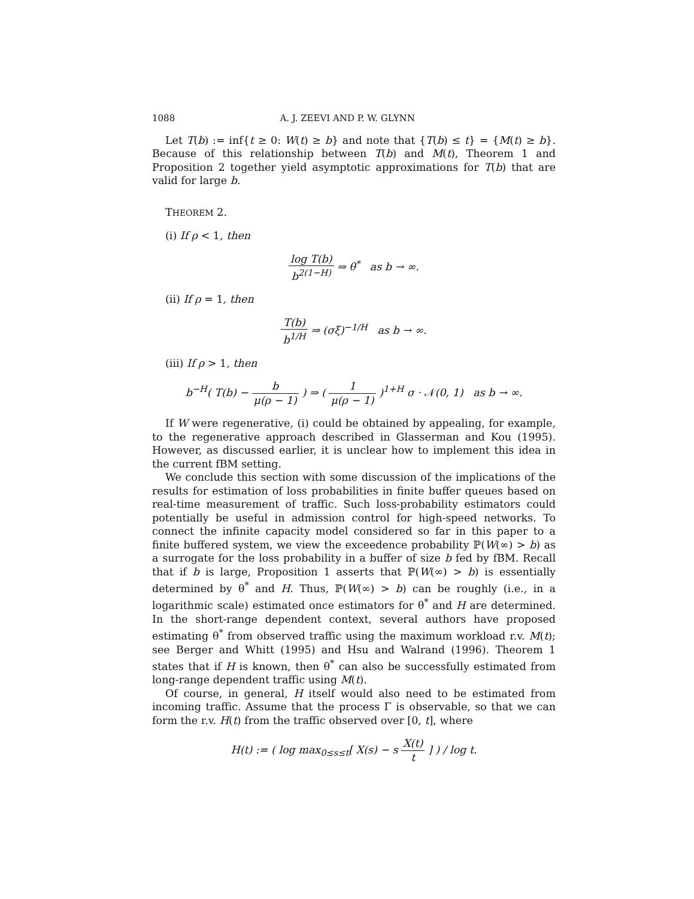1088 A. J. ZEEVI AND P. W. GLYNN
Let T(b) := inf{t ≥ 0: W(t) ≥ b} and note that {T(b) ≤ t} = {M(t) ≥ b}. Because of this relationship between T(b) and M(t), Theorem 1 and Proposition 2 together yield asymptotic approximations for T(b) that are valid for large b.
THEOREM 2.
(i) If ρ < 1, then
log T(b) b<sup>2(1−H)</sup> ⇒ θ<sup>*</sup> as b → ∞.
(ii) If ρ = 1, then
T(b) b<sup>1/H</sup> ⇒ (σξ)<sup>−1/H</sup> as b → ∞.
(iii) If ρ > 1, then
b<sup>−H</sup>( T(b) − b μ(ρ − 1) ) ⇒ ( 1 μ(ρ − 1) )<sup>1+H</sup> σ · 𝒩(0, 1) as b → ∞.
If W were regenerative, (i) could be obtained by appealing, for example, to the regenerative approach described in Glasserman and Kou (1995). However, as discussed earlier, it is unclear how to implement this idea in the current fBM setting.
We conclude this section with some discussion of the implications of the results for estimation of loss probabilities in finite buffer queues based on real-time measurement of traffic. Such loss-probability estimators could potentially be useful in admission control for high-speed networks. To connect the infinite capacity model considered so far in this paper to a finite buffered system, we view the exceedence probability ℙ(W(∞) > b) as a surrogate for the loss probability in a buffer of size b fed by fBM. Recall that if b is large, Proposition 1 asserts that ℙ(W(∞) > b) is essentially determined by θ<sup>*</sup> and H. Thus, ℙ(W(∞) > b) can be roughly (i.e., in a logarithmic scale) estimated once estimators for θ<sup>*</sup> and H are determined. In the short-range dependent context, several authors have proposed estimating θ<sup>*</sup> from observed traffic using the maximum workload r.v. M(t); see Berger and Whitt (1995) and Hsu and Walrand (1996). Theorem 1 states that if H is known, then θ<sup>*</sup> can also be successfully estimated from long-range dependent traffic using M(t).
Of course, in general, H itself would also need to be estimated from incoming traffic. Assume that the process Γ is observable, so that we can form the r.v. H(t) from the traffic observed over [0, t], where
H(t) := ( log max<sub>0≤s≤t</sub>[ X(s) − s X(t) t ] ) / log t.